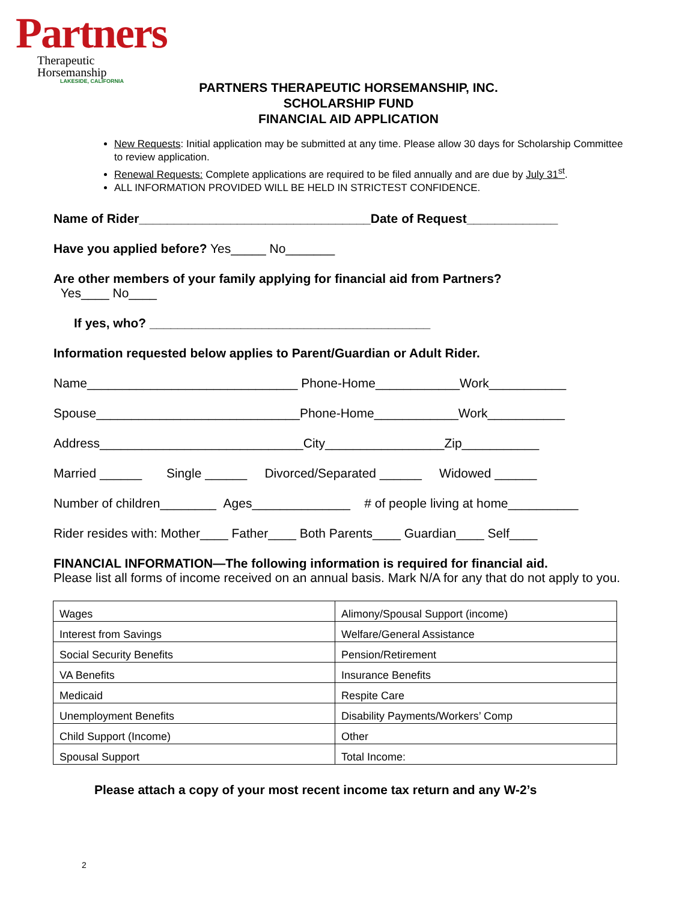Partners
Therapeutic Horsemanship
LAKESIDE, CALIFORNIA
PARTNERS THERAPEUTIC HORSEMANSHIP, INC.
SCHOLARSHIP FUND
FINANCIAL AID APPLICATION
New Requests: Initial application may be submitted at any time. Please allow 30 days for Scholarship Committee to review application.
Renewal Requests: Complete applications are required to be filed annually and are due by July 31<sup>st</sup>.
ALL INFORMATION PROVIDED WILL BE HELD IN STRICTEST CONFIDENCE.
Name of Rider_________________________________Date of Request_____________
Have you applied before? Yes_____ No_______
Are other members of your family applying for financial aid from Partners?
Yes____ No____
If yes, who? ________________________________________
Information requested below applies to Parent/Guardian or Adult Rider.
Name______________________________ Phone-Home____________Work___________
Spouse_____________________________Phone-Home____________Work___________
Address_____________________________City_________________Zip___________
Married ______ Single ______ Divorced/Separated ______ Widowed ______
Number of children________ Ages______________ # of people living at home__________
Rider resides with: Mother____ Father____ Both Parents____ Guardian____ Self____
FINANCIAL INFORMATION—The following information is required for financial aid.
Please list all forms of income received on an annual basis. Mark N/A for any that do not apply to you.
| Wages | Alimony/Spousal Support (income) |
| Interest from Savings | Welfare/General Assistance |
| Social Security Benefits | Pension/Retirement |
| VA Benefits | Insurance Benefits |
| Medicaid | Respite Care |
| Unemployment Benefits | Disability Payments/Workers’ Comp |
| Child Support (Income) | Other |
| Spousal Support | Total Income: |
Please attach a copy of your most recent income tax return and any W-2’s
2